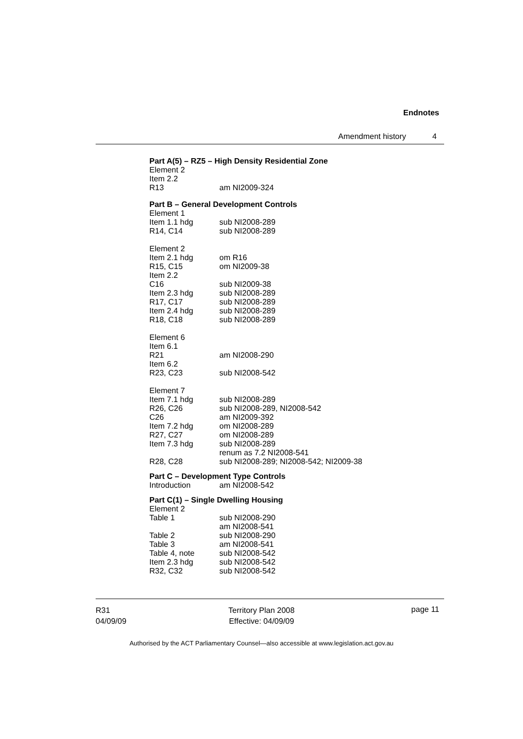Endnotes
Amendment history 4
Part A(5) – RZ5 – High Density Residential Zone
| Element 2 | |
| Item 2.2 | |
| R13 | am NI2009-324 |
Part B – General Development Controls
| Element 1 | |
| Item 1.1 hdg | sub NI2008-289 |
| R14, C14 | sub NI2008-289 |
| Element 2 | |
| Item 2.1 hdg | om R16 |
| R15, C15 | om NI2009-38 |
| Item 2.2 | |
| C16 | sub NI2009-38 |
| Item 2.3 hdg | sub NI2008-289 |
| R17, C17 | sub NI2008-289 |
| Item 2.4 hdg | sub NI2008-289 |
| R18, C18 | sub NI2008-289 |
| Element 6 | |
| Item 6.1 | |
| R21 | am NI2008-290 |
| Item 6.2 | |
| R23, C23 | sub NI2008-542 |
| Element 7 | |
| Item 7.1 hdg | sub NI2008-289 |
| R26, C26 | sub NI2008-289, NI2008-542 |
| C26 | am NI2009-392 |
| Item 7.2 hdg | om NI2008-289 |
| R27, C27 | om NI2008-289 |
| Item 7.3 hdg | sub NI2008-289 renum as 7.2 NI2008-541 |
| R28, C28 | sub NI2008-289; NI2008-542; NI2009-38 |
Part C – Development Type Controls
| Introduction | am NI2008-542 |
Part C(1) – Single Dwelling Housing
| Element 2 | |
| Table 1 | sub NI2008-290 am NI2008-541 |
| Table 2 | sub NI2008-290 |
| Table 3 | am NI2008-541 |
| Table 4, note | sub NI2008-542 |
| Item 2.3 hdg | sub NI2008-542 |
| R32, C32 | sub NI2008-542 |
R31
04/09/09
Territory Plan 2008
Effective: 04/09/09
page 11
Authorised by the ACT Parliamentary Counsel—also accessible at www.legislation.act.gov.au